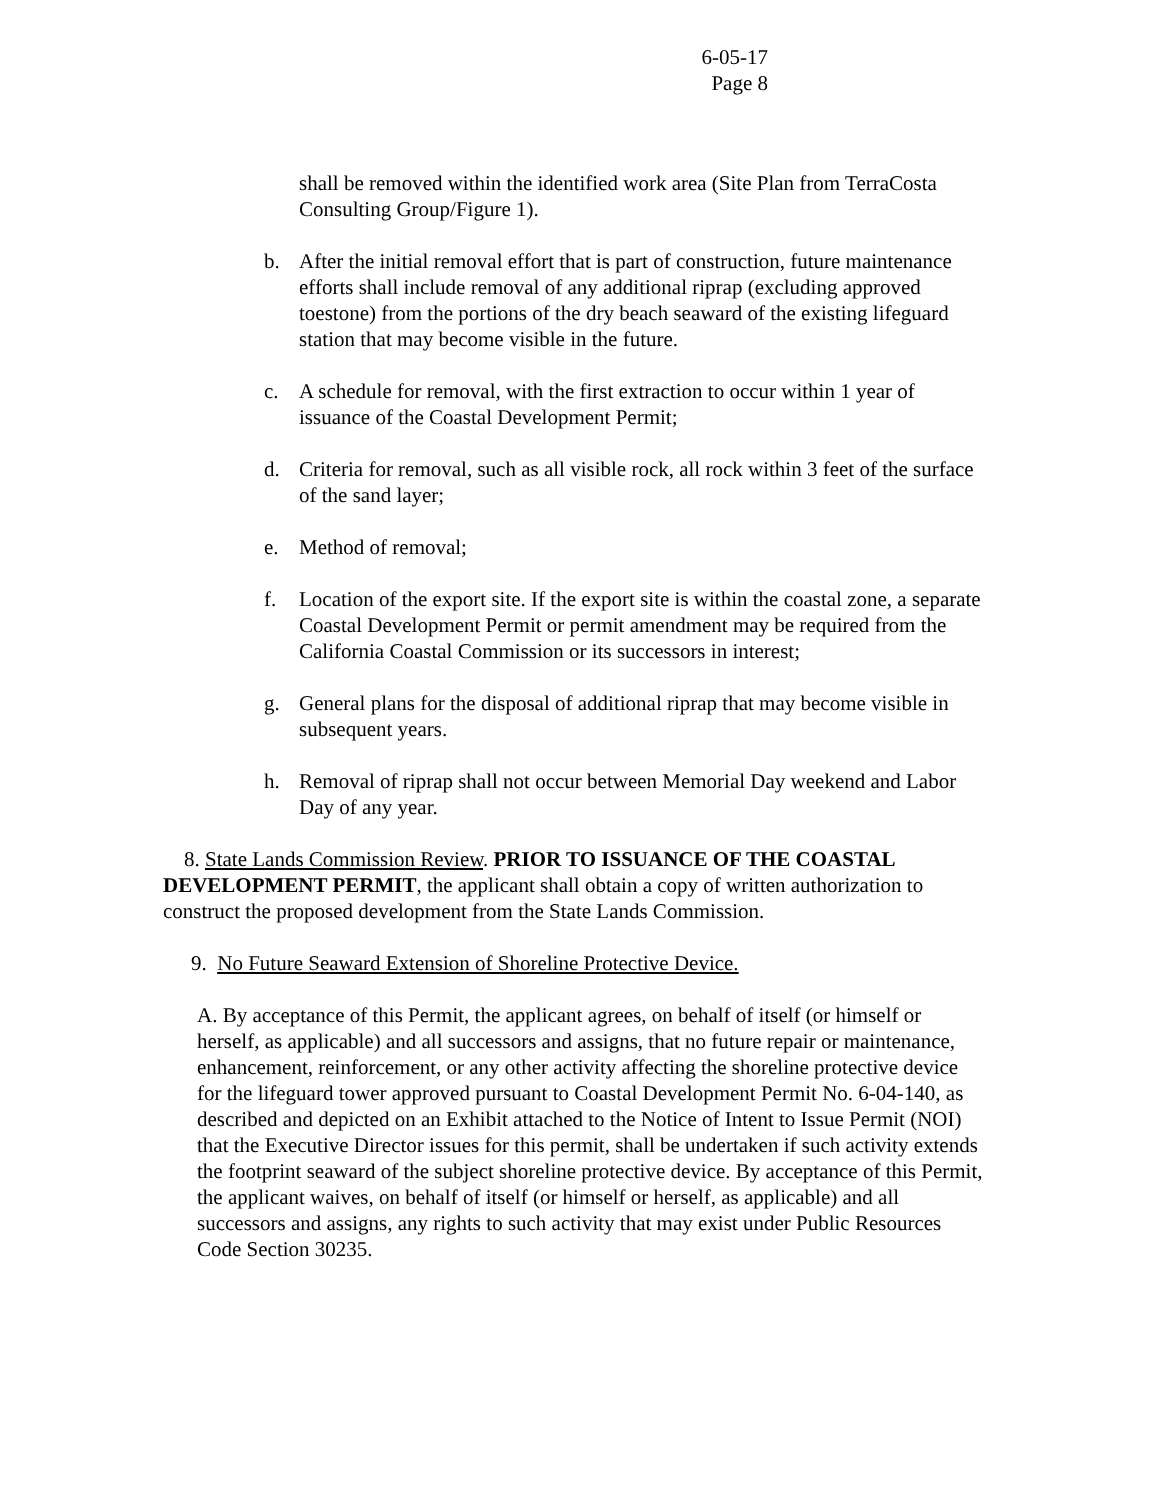6-05-17
Page 8
shall be removed within the identified work area (Site Plan from TerraCosta Consulting Group/Figure 1).
b. After the initial removal effort that is part of construction, future maintenance efforts shall include removal of any additional riprap (excluding approved toestone) from the portions of the dry beach seaward of the existing lifeguard station that may become visible in the future.
c. A schedule for removal, with the first extraction to occur within 1 year of issuance of the Coastal Development Permit;
d. Criteria for removal, such as all visible rock, all rock within 3 feet of the surface of the sand layer;
e. Method of removal;
f. Location of the export site. If the export site is within the coastal zone, a separate Coastal Development Permit or permit amendment may be required from the California Coastal Commission or its successors in interest;
g. General plans for the disposal of additional riprap that may become visible in subsequent years.
h. Removal of riprap shall not occur between Memorial Day weekend and Labor Day of any year.
8. State Lands Commission Review. PRIOR TO ISSUANCE OF THE COASTAL DEVELOPMENT PERMIT, the applicant shall obtain a copy of written authorization to construct the proposed development from the State Lands Commission.
9. No Future Seaward Extension of Shoreline Protective Device.
A. By acceptance of this Permit, the applicant agrees, on behalf of itself (or himself or herself, as applicable) and all successors and assigns, that no future repair or maintenance, enhancement, reinforcement, or any other activity affecting the shoreline protective device for the lifeguard tower approved pursuant to Coastal Development Permit No. 6-04-140, as described and depicted on an Exhibit attached to the Notice of Intent to Issue Permit (NOI) that the Executive Director issues for this permit, shall be undertaken if such activity extends the footprint seaward of the subject shoreline protective device. By acceptance of this Permit, the applicant waives, on behalf of itself (or himself or herself, as applicable) and all successors and assigns, any rights to such activity that may exist under Public Resources Code Section 30235.